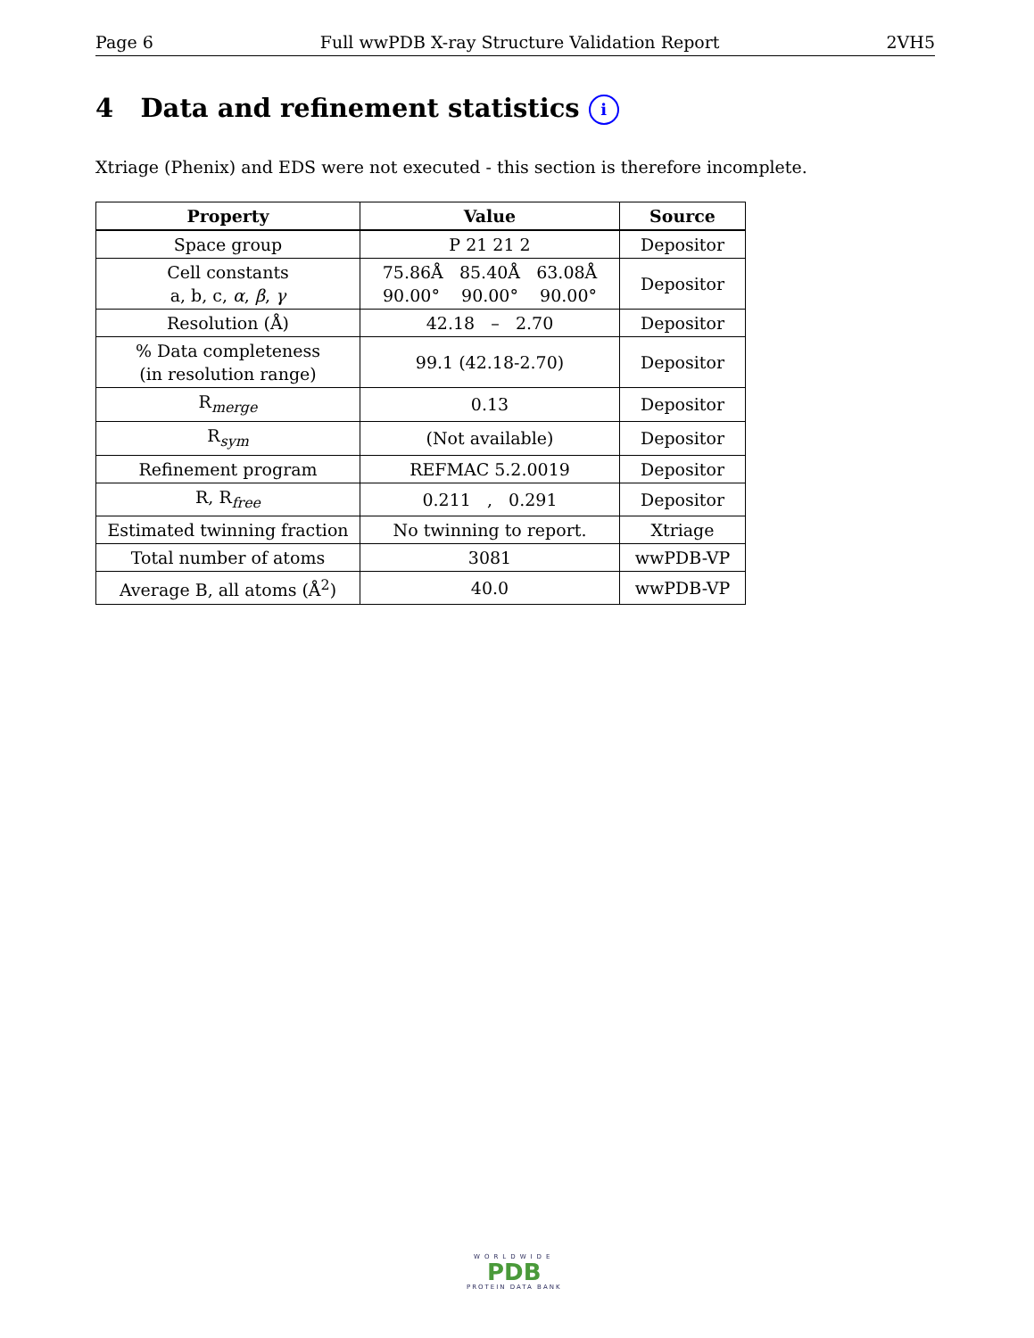Page 6 Full wwPDB X-ray Structure Validation Report 2VH5
4 Data and refinement statistics i
Xtriage (Phenix) and EDS were not executed - this section is therefore incomplete.
| Property | Value | Source |
| --- | --- | --- |
| Space group | P 21 21 2 | Depositor |
| Cell constants a, b, c, α , β , γ | 75.86Å 85.40Å 63.08Å 90.00° 90.00° 90.00° | Depositor |
| Resolution (Å) | 42.18 – 2.70 | Depositor |
| % Data completeness (in resolution range) | 99.1 (42.18-2.70) | Depositor |
| R<sub>merge</sub> | 0.13 | Depositor |
| R<sub>sym</sub> | (Not available) | Depositor |
| Refinement program | REFMAC 5.2.0019 | Depositor |
| R, R<sub>free</sub> | 0.211 , 0.291 | Depositor |
| Estimated twinning fraction | No twinning to report. | Xtriage |
| Total number of atoms | 3081 | wwPDB-VP |
| Average B, all atoms (Å<sup>2</sup>) | 40.0 | wwPDB-VP |
WORLDWIDE
PDB
PROTEIN DATA BANK